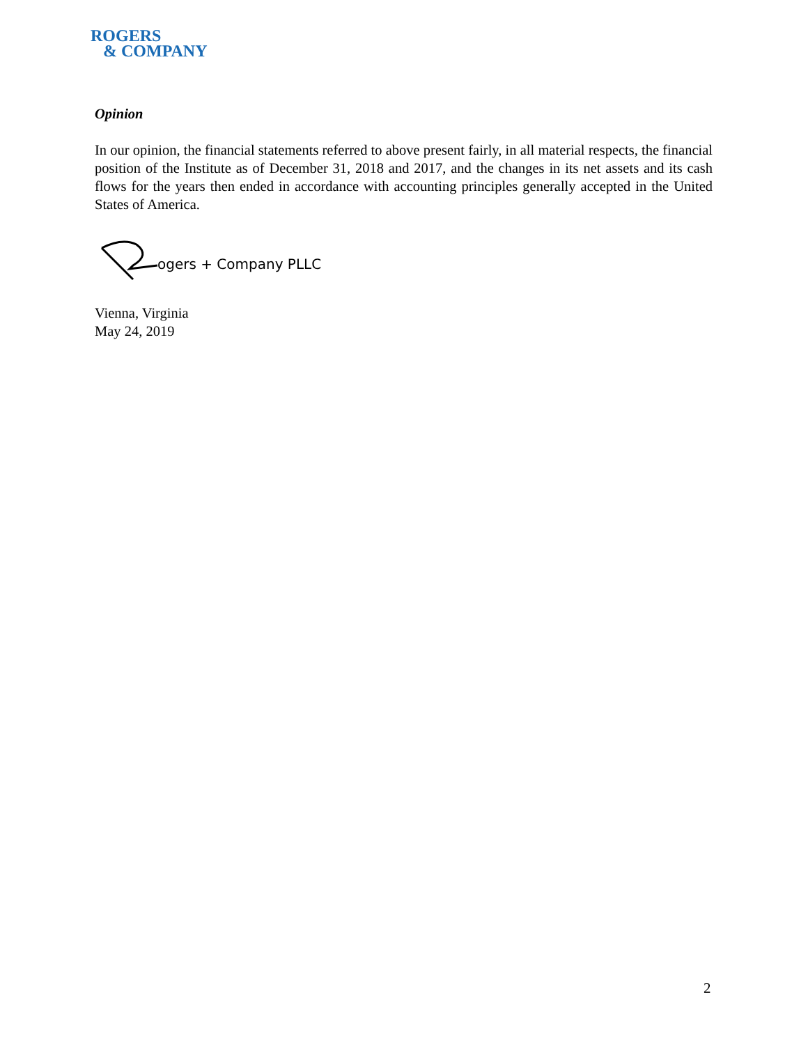ROGERS
& COMPANY
Opinion
In our opinion, the financial statements referred to above present fairly, in all material respects, the financial position of the Institute as of December 31, 2018 and 2017, and the changes in its net assets and its cash flows for the years then ended in accordance with accounting principles generally accepted in the United States of America.
ogers + Company PLLC
Vienna, Virginia
May 24, 2019
2